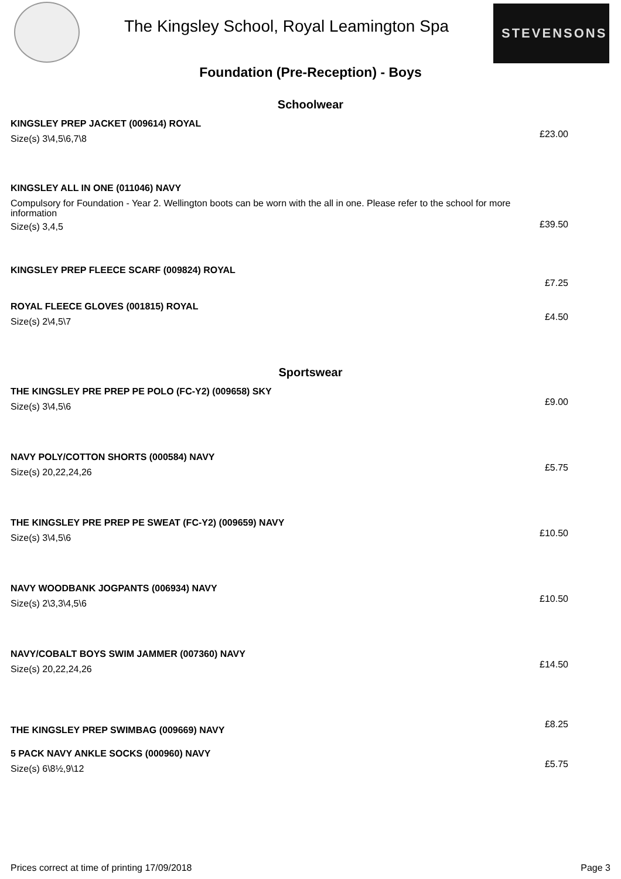The Kingsley School, Royal Leamington Spa
STEVENSONS
Foundation (Pre-Reception) - Boys
Schoolwear
KINGSLEY PREP JACKET (009614) ROYAL
Size(s) 3\4,5\6,7\8
£23.00
KINGSLEY ALL IN ONE (011046) NAVY
Compulsory for Foundation - Year 2. Wellington boots can be worn with the all in one. Please refer to the school for more information
Size(s) 3,4,5
£39.50
KINGSLEY PREP FLEECE SCARF (009824) ROYAL
£7.25
ROYAL FLEECE GLOVES (001815) ROYAL
Size(s) 2\4,5\7
£4.50
Sportswear
THE KINGSLEY PRE PREP PE POLO (FC-Y2) (009658) SKY
Size(s) 3\4,5\6
£9.00
NAVY POLY/COTTON SHORTS (000584) NAVY
Size(s) 20,22,24,26
£5.75
THE KINGSLEY PRE PREP PE SWEAT (FC-Y2) (009659) NAVY
Size(s) 3\4,5\6
£10.50
NAVY WOODBANK JOGPANTS (006934) NAVY
Size(s) 2\3,3\4,5\6
£10.50
NAVY/COBALT BOYS SWIM JAMMER (007360) NAVY
Size(s) 20,22,24,26
£14.50
THE KINGSLEY PREP SWIMBAG (009669) NAVY
£8.25
5 PACK NAVY ANKLE SOCKS (000960) NAVY
Size(s) 6\8½,9\12
£5.75
Prices correct at time of printing 17/09/2018 Page 3